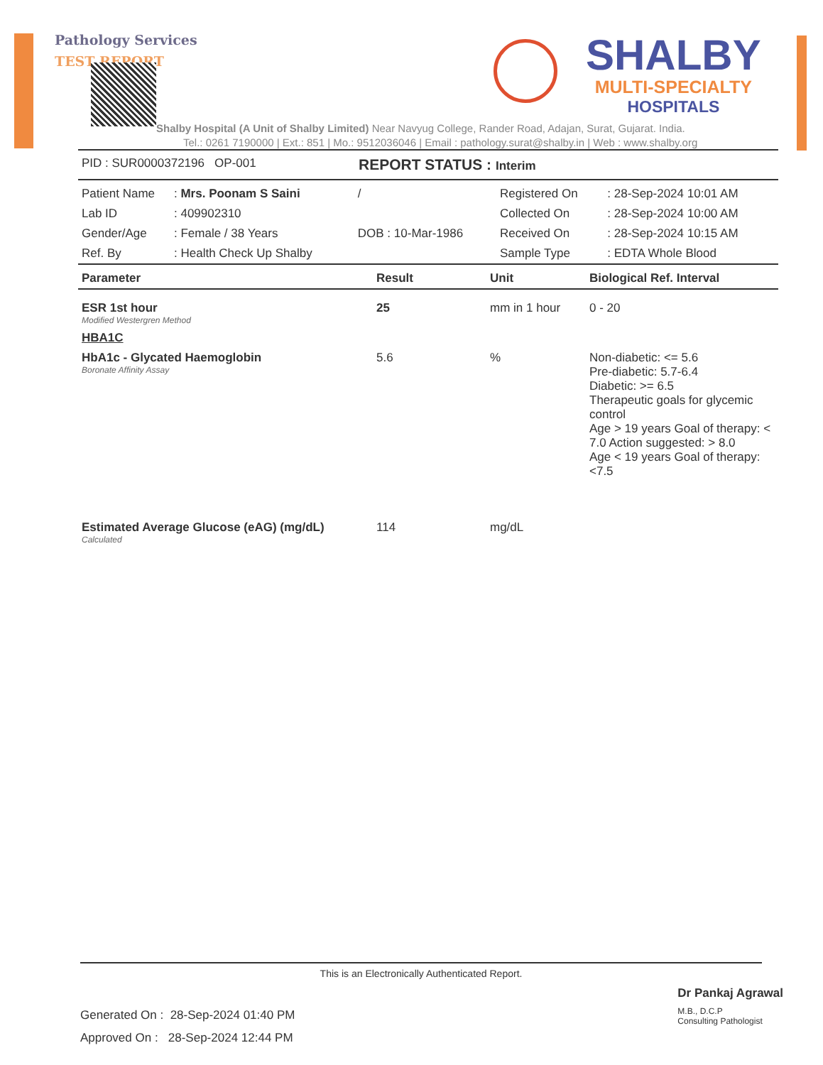Pathology Services
TEST REPORT
SHALBY
MULTI-SPECIALTY
HOSPITALS
Shalby Hospital (A Unit of Shalby Limited) Near Navyug College, Rander Road, Adajan, Surat, Gujarat. India.
Tel.: 0261 7190000 | Ext.: 851 | Mo.: 9512036046 | Email : pathology.surat@shalby.in | Web : www.shalby.org
PID : SUR0000372196 OP-001 REPORT STATUS : Interim
| Patient Name | : Mrs. Poonam S Saini | / | Registered On | : 28-Sep-2024 10:01 AM |
| Lab ID | : 409902310 | | Collected On | : 28-Sep-2024 10:00 AM |
| Gender/Age | : Female / 38 Years | DOB : 10-Mar-1986 | Received On | : 28-Sep-2024 10:15 AM |
| Ref. By | : Health Check Up Shalby | | Sample Type | : EDTA Whole Blood |
| Parameter | Result | Unit | Biological Ref. Interval |
| --- | --- | --- | --- |
| ESR 1st hour Modified Westergren Method | 25 | mm in 1 hour | 0 - 20 |
| HBA1C | | | |
| HbA1c - Glycated Haemoglobin Boronate Affinity Assay | 5.6 | % | Non-diabetic: <= 5.6 Pre-diabetic: 5.7-6.4 Diabetic: >= 6.5 Therapeutic goals for glycemic control Age > 19 years Goal of therapy: < 7.0 Action suggested: > 8.0 Age < 19 years Goal of therapy: <7.5 |
| Estimated Average Glucose (eAG) (mg/dL) Calculated | 114 | mg/dL | |
This is an Electronically Authenticated Report.
Generated On : 28-Sep-2024 01:40 PM
Approved On : 28-Sep-2024 12:44 PM
Dr Pankaj Agrawal
M.B., D.C.P
Consulting Pathologist